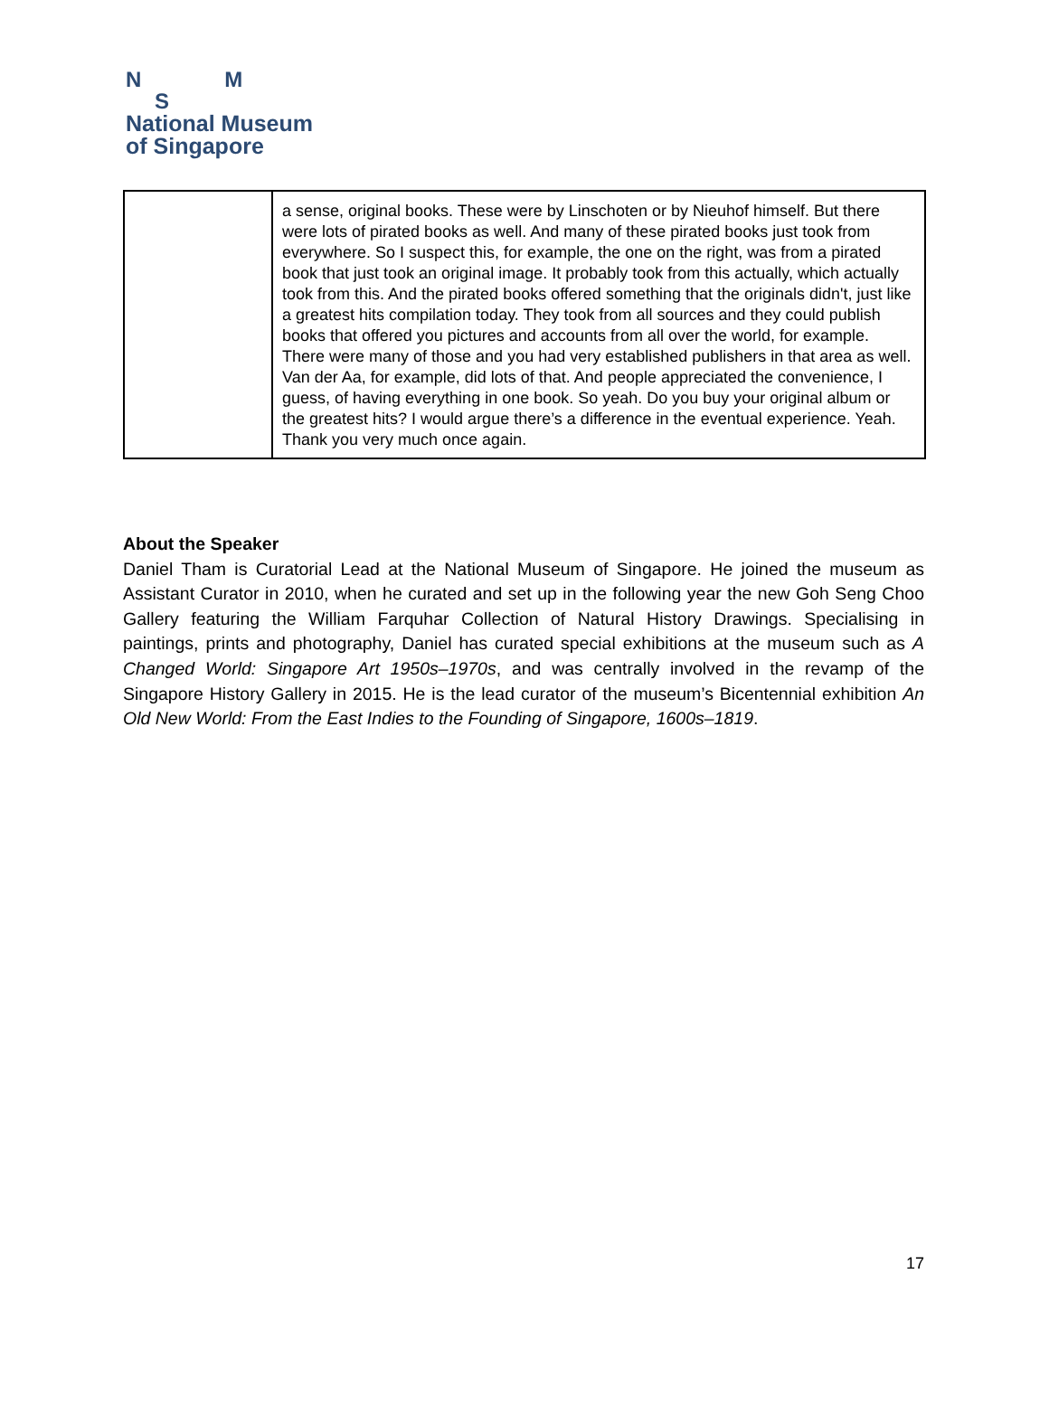N M
S
National Museum
of Singapore
| | a sense, original books. These were by Linschoten or by Nieuhof himself. But there were lots of pirated books as well. And many of these pirated books just took from everywhere. So I suspect this, for example, the one on the right, was from a pirated book that just took an original image. It probably took from this actually, which actually took from this. And the pirated books offered something that the originals didn't, just like a greatest hits compilation today. They took from all sources and they could publish books that offered you pictures and accounts from all over the world, for example. There were many of those and you had very established publishers in that area as well. Van der Aa, for example, did lots of that. And people appreciated the convenience, I guess, of having everything in one book. So yeah. Do you buy your original album or the greatest hits? I would argue there’s a difference in the eventual experience. Yeah. Thank you very much once again. |
About the Speaker
Daniel Tham is Curatorial Lead at the National Museum of Singapore. He joined the museum as Assistant Curator in 2010, when he curated and set up in the following year the new Goh Seng Choo Gallery featuring the William Farquhar Collection of Natural History Drawings. Specialising in paintings, prints and photography, Daniel has curated special exhibitions at the museum such as A Changed World: Singapore Art 1950s–1970s, and was centrally involved in the revamp of the Singapore History Gallery in 2015. He is the lead curator of the museum’s Bicentennial exhibition An Old New World: From the East Indies to the Founding of Singapore, 1600s–1819.
17